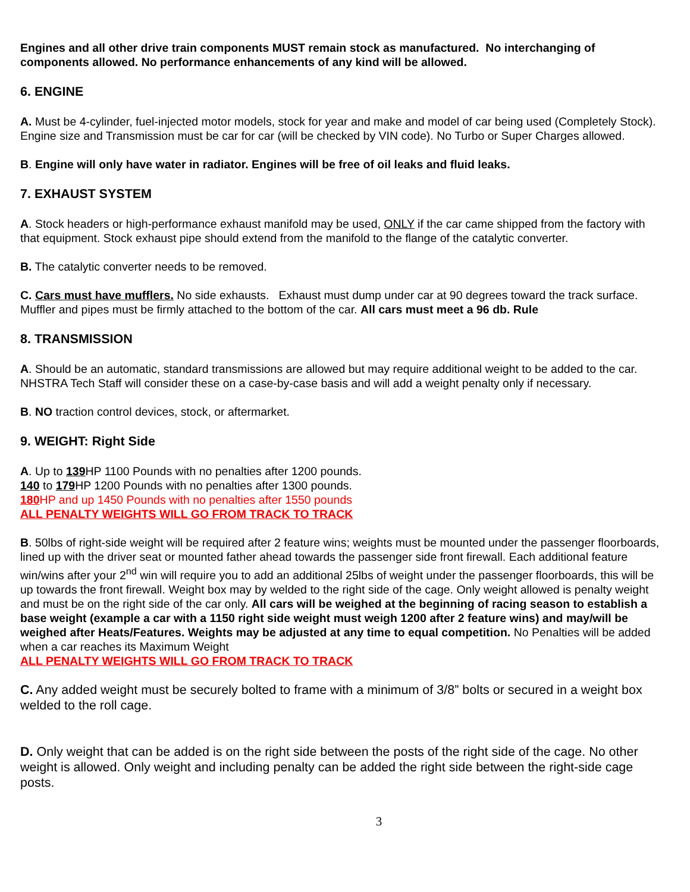Engines and all other drive train components MUST remain stock as manufactured. No interchanging of components allowed. No performance enhancements of any kind will be allowed.
6. ENGINE
A. Must be 4-cylinder, fuel-injected motor models, stock for year and make and model of car being used (Completely Stock). Engine size and Transmission must be car for car (will be checked by VIN code). No Turbo or Super Charges allowed.
B. Engine will only have water in radiator. Engines will be free of oil leaks and fluid leaks.
7. EXHAUST SYSTEM
A. Stock headers or high-performance exhaust manifold may be used, ONLY if the car came shipped from the factory with that equipment. Stock exhaust pipe should extend from the manifold to the flange of the catalytic converter.
B. The catalytic converter needs to be removed.
C. Cars must have mufflers. No side exhausts. Exhaust must dump under car at 90 degrees toward the track surface. Muffler and pipes must be firmly attached to the bottom of the car. All cars must meet a 96 db. Rule
8. TRANSMISSION
A. Should be an automatic, standard transmissions are allowed but may require additional weight to be added to the car. NHSTRA Tech Staff will consider these on a case-by-case basis and will add a weight penalty only if necessary.
B. NO traction control devices, stock, or aftermarket.
9. WEIGHT: Right Side
A. Up to 139 HP 1100 Pounds with no penalties after 1200 pounds.
140 to 179 HP 1200 Pounds with no penalties after 1300 pounds.
180 HP and up 1450 Pounds with no penalties after 1550 pounds
ALL PENALTY WEIGHTS WILL GO FROM TRACK TO TRACK
B. 50lbs of right-side weight will be required after 2 feature wins; weights must be mounted under the passenger floorboards, lined up with the driver seat or mounted father ahead towards the passenger side front firewall. Each additional feature win/wins after your 2<sup>nd</sup> win will require you to add an additional 25lbs of weight under the passenger floorboards, this will be up towards the front firewall. Weight box may by welded to the right side of the cage. Only weight allowed is penalty weight and must be on the right side of the car only. All cars will be weighed at the beginning of racing season to establish a base weight (example a car with a 1150 right side weight must weigh 1200 after 2 feature wins) and may/will be weighed after Heats/Features. Weights may be adjusted at any time to equal competition. No Penalties will be added when a car reaches its Maximum Weight
ALL PENALTY WEIGHTS WILL GO FROM TRACK TO TRACK
C. Any added weight must be securely bolted to frame with a minimum of 3/8” bolts or secured in a weight box welded to the roll cage.
D. Only weight that can be added is on the right side between the posts of the right side of the cage. No other weight is allowed. Only weight and including penalty can be added the right side between the right-side cage posts.
3